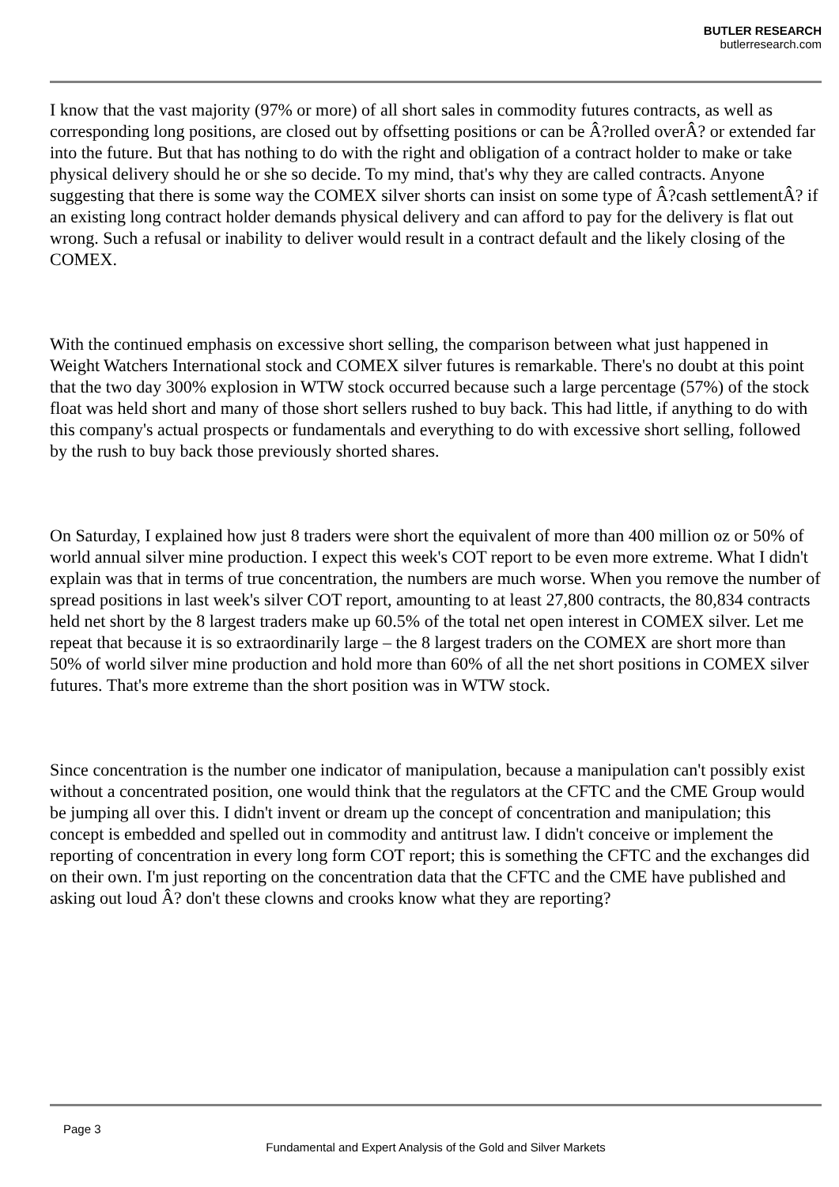BUTLER RESEARCH
butlerresearch.com
I know that the vast majority (97% or more) of all short sales in commodity futures contracts, as well as corresponding long positions, are closed out by offsetting positions or can be Â?rolled overÂ? or extended far into the future. But that has nothing to do with the right and obligation of a contract holder to make or take physical delivery should he or she so decide. To my mind, that's why they are called contracts. Anyone suggesting that there is some way the COMEX silver shorts can insist on some type of Â?cash settlementÂ? if an existing long contract holder demands physical delivery and can afford to pay for the delivery is flat out wrong. Such a refusal or inability to deliver would result in a contract default and the likely closing of the COMEX.
With the continued emphasis on excessive short selling, the comparison between what just happened in Weight Watchers International stock and COMEX silver futures is remarkable. There's no doubt at this point that the two day 300% explosion in WTW stock occurred because such a large percentage (57%) of the stock float was held short and many of those short sellers rushed to buy back. This had little, if anything to do with this company's actual prospects or fundamentals and everything to do with excessive short selling, followed by the rush to buy back those previously shorted shares.
On Saturday, I explained how just 8 traders were short the equivalent of more than 400 million oz or 50% of world annual silver mine production. I expect this week's COT report to be even more extreme. What I didn't explain was that in terms of true concentration, the numbers are much worse. When you remove the number of spread positions in last week's silver COT report, amounting to at least 27,800 contracts, the 80,834 contracts held net short by the 8 largest traders make up 60.5% of the total net open interest in COMEX silver. Let me repeat that because it is so extraordinarily large – the 8 largest traders on the COMEX are short more than 50% of world silver mine production and hold more than 60% of all the net short positions in COMEX silver futures. That's more extreme than the short position was in WTW stock.
Since concentration is the number one indicator of manipulation, because a manipulation can't possibly exist without a concentrated position, one would think that the regulators at the CFTC and the CME Group would be jumping all over this. I didn't invent or dream up the concept of concentration and manipulation; this concept is embedded and spelled out in commodity and antitrust law. I didn't conceive or implement the reporting of concentration in every long form COT report; this is something the CFTC and the exchanges did on their own. I'm just reporting on the concentration data that the CFTC and the CME have published and asking out loud Â? don't these clowns and crooks know what they are reporting?
Page 3
Fundamental and Expert Analysis of the Gold and Silver Markets